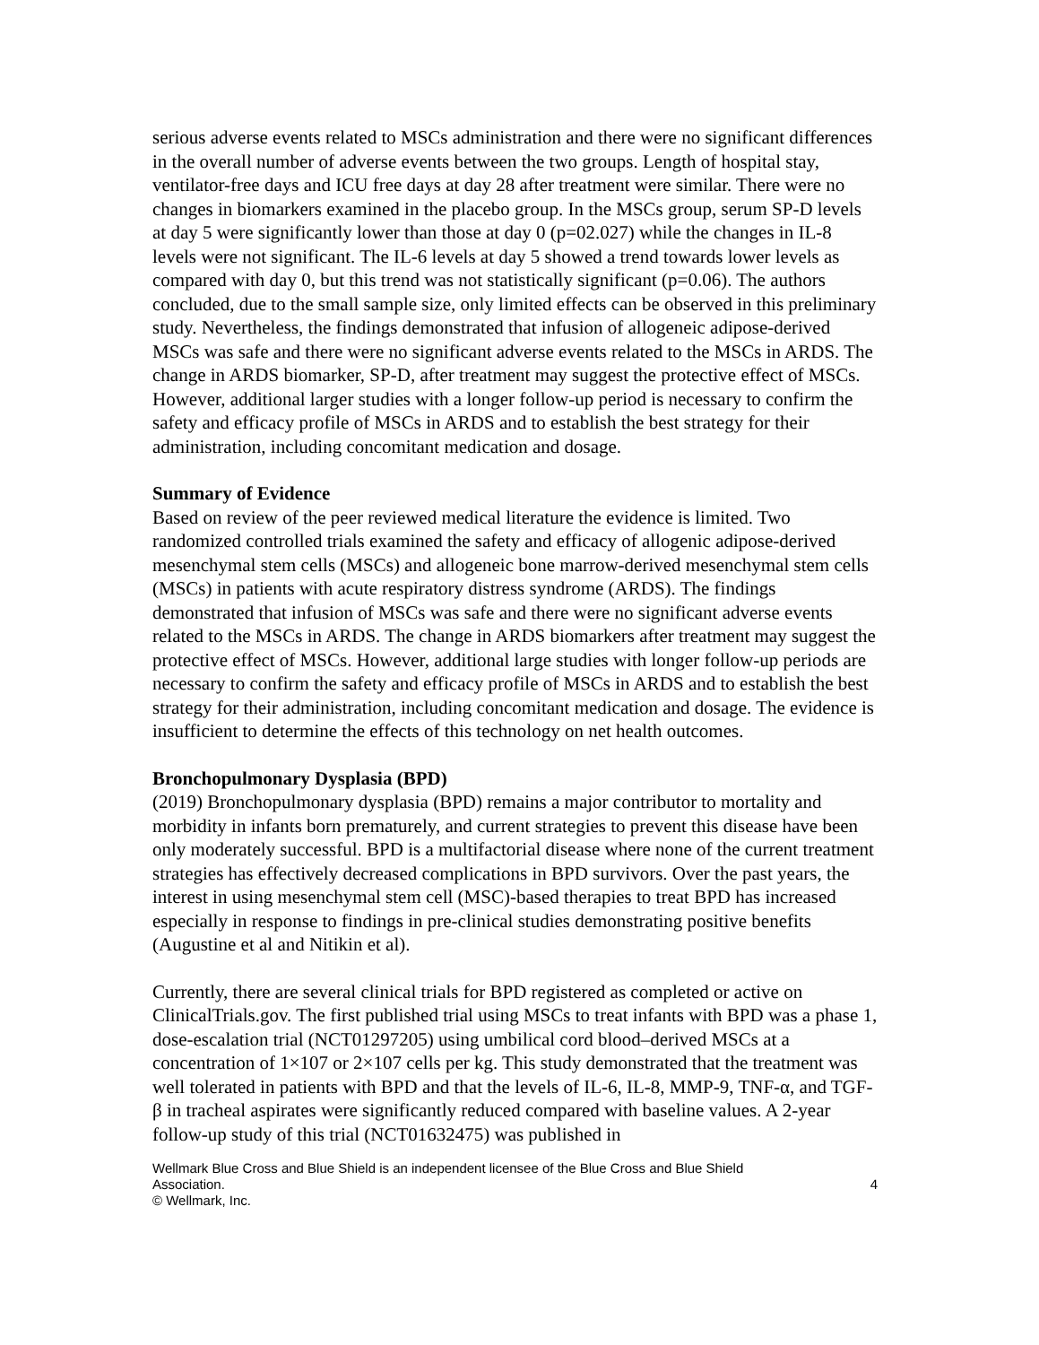serious adverse events related to MSCs administration and there were no significant differences in the overall number of adverse events between the two groups. Length of hospital stay, ventilator-free days and ICU free days at day 28 after treatment were similar. There were no changes in biomarkers examined in the placebo group. In the MSCs group, serum SP-D levels at day 5 were significantly lower than those at day 0 (p=02.027) while the changes in IL-8 levels were not significant. The IL-6 levels at day 5 showed a trend towards lower levels as compared with day 0, but this trend was not statistically significant (p=0.06). The authors concluded, due to the small sample size, only limited effects can be observed in this preliminary study. Nevertheless, the findings demonstrated that infusion of allogeneic adipose-derived MSCs was safe and there were no significant adverse events related to the MSCs in ARDS. The change in ARDS biomarker, SP-D, after treatment may suggest the protective effect of MSCs. However, additional larger studies with a longer follow-up period is necessary to confirm the safety and efficacy profile of MSCs in ARDS and to establish the best strategy for their administration, including concomitant medication and dosage.
Summary of Evidence
Based on review of the peer reviewed medical literature the evidence is limited. Two randomized controlled trials examined the safety and efficacy of allogenic adipose-derived mesenchymal stem cells (MSCs) and allogeneic bone marrow-derived mesenchymal stem cells (MSCs) in patients with acute respiratory distress syndrome (ARDS). The findings demonstrated that infusion of MSCs was safe and there were no significant adverse events related to the MSCs in ARDS. The change in ARDS biomarkers after treatment may suggest the protective effect of MSCs. However, additional large studies with longer follow-up periods are necessary to confirm the safety and efficacy profile of MSCs in ARDS and to establish the best strategy for their administration, including concomitant medication and dosage. The evidence is insufficient to determine the effects of this technology on net health outcomes.
Bronchopulmonary Dysplasia (BPD)
(2019) Bronchopulmonary dysplasia (BPD) remains a major contributor to mortality and morbidity in infants born prematurely, and current strategies to prevent this disease have been only moderately successful. BPD is a multifactorial disease where none of the current treatment strategies has effectively decreased complications in BPD survivors. Over the past years, the interest in using mesenchymal stem cell (MSC)-based therapies to treat BPD has increased especially in response to findings in pre-clinical studies demonstrating positive benefits (Augustine et al and Nitikin et al).
Currently, there are several clinical trials for BPD registered as completed or active on ClinicalTrials.gov. The first published trial using MSCs to treat infants with BPD was a phase 1, dose-escalation trial (NCT01297205) using umbilical cord blood–derived MSCs at a concentration of 1×107 or 2×107 cells per kg. This study demonstrated that the treatment was well tolerated in patients with BPD and that the levels of IL-6, IL-8, MMP-9, TNF-α, and TGF-β in tracheal aspirates were significantly reduced compared with baseline values. A 2-year follow-up study of this trial (NCT01632475) was published in
Wellmark Blue Cross and Blue Shield is an independent licensee of the Blue Cross and Blue Shield
Association. 4
© Wellmark, Inc.